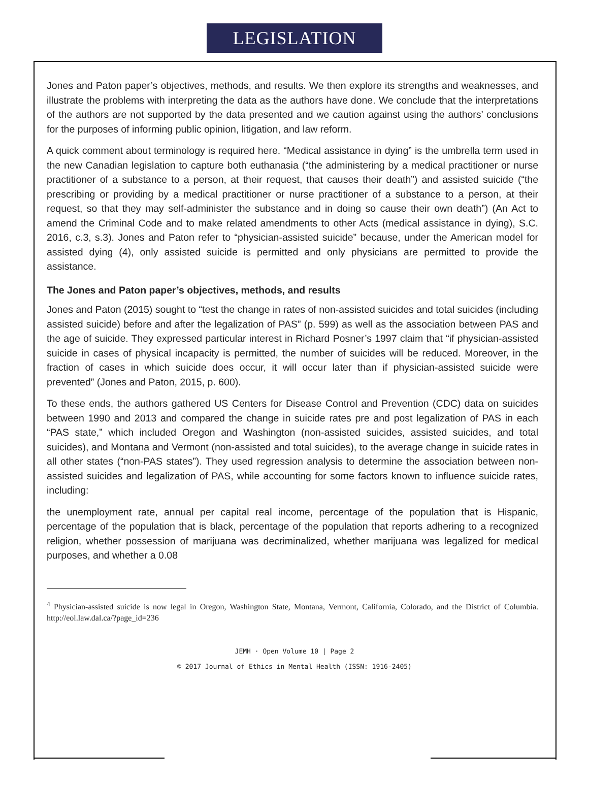LEGISLATION
Jones and Paton paper’s objectives, methods, and results. We then explore its strengths and weaknesses, and illustrate the problems with interpreting the data as the authors have done. We conclude that the interpretations of the authors are not supported by the data presented and we caution against using the authors’ conclusions for the purposes of informing public opinion, litigation, and law reform.
A quick comment about terminology is required here. “Medical assistance in dying” is the umbrella term used in the new Canadian legislation to capture both euthanasia (“the administering by a medical practitioner or nurse practitioner of a substance to a person, at their request, that causes their death”) and assisted suicide (“the prescribing or providing by a medical practitioner or nurse practitioner of a substance to a person, at their request, so that they may self-administer the substance and in doing so cause their own death”) (An Act to amend the Criminal Code and to make related amendments to other Acts (medical assistance in dying), S.C. 2016, c.3, s.3). Jones and Paton refer to “physician-assisted suicide” because, under the American model for assisted dying (4), only assisted suicide is permitted and only physicians are permitted to provide the assistance.
The Jones and Paton paper’s objectives, methods, and results
Jones and Paton (2015) sought to “test the change in rates of non-assisted suicides and total suicides (including assisted suicide) before and after the legalization of PAS” (p. 599) as well as the association between PAS and the age of suicide. They expressed particular interest in Richard Posner’s 1997 claim that “if physician-assisted suicide in cases of physical incapacity is permitted, the number of suicides will be reduced. Moreover, in the fraction of cases in which suicide does occur, it will occur later than if physician-assisted suicide were prevented” (Jones and Paton, 2015, p. 600).
To these ends, the authors gathered US Centers for Disease Control and Prevention (CDC) data on suicides between 1990 and 2013 and compared the change in suicide rates pre and post legalization of PAS in each “PAS state,” which included Oregon and Washington (non-assisted suicides, assisted suicides, and total suicides), and Montana and Vermont (non-assisted and total suicides), to the average change in suicide rates in all other states (“non-PAS states”). They used regression analysis to determine the association between non-assisted suicides and legalization of PAS, while accounting for some factors known to influence suicide rates, including:
the unemployment rate, annual per capital real income, percentage of the population that is Hispanic, percentage of the population that is black, percentage of the population that reports adhering to a recognized religion, whether possession of marijuana was decriminalized, whether marijuana was legalized for medical purposes, and whether a 0.08
<sup>4</sup> Physician-assisted suicide is now legal in Oregon, Washington State, Montana, Vermont, California, Colorado, and the District of Columbia. http://eol.law.dal.ca/?page_id=236
JEMH · Open Volume 10 | Page 2
© 2017 Journal of Ethics in Mental Health (ISSN: 1916-2405)